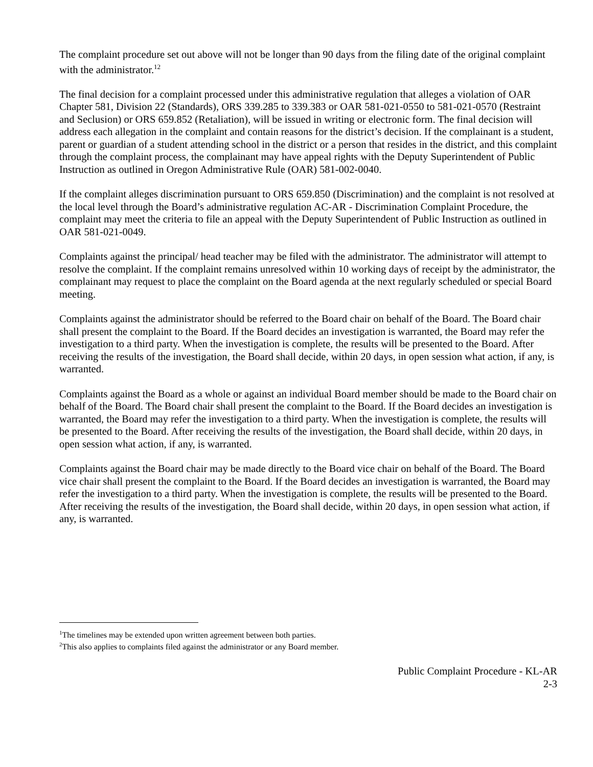The complaint procedure set out above will not be longer than 90 days from the filing date of the original complaint with the administrator.<sup>12</sup>
The final decision for a complaint processed under this administrative regulation that alleges a violation of OAR Chapter 581, Division 22 (Standards), ORS 339.285 to 339.383 or OAR 581-021-0550 to 581-021-0570 (Restraint and Seclusion) or ORS 659.852 (Retaliation), will be issued in writing or electronic form. The final decision will address each allegation in the complaint and contain reasons for the district’s decision. If the complainant is a student, parent or guardian of a student attending school in the district or a person that resides in the district, and this complaint through the complaint process, the complainant may have appeal rights with the Deputy Superintendent of Public Instruction as outlined in Oregon Administrative Rule (OAR) 581-002-0040.
If the complaint alleges discrimination pursuant to ORS 659.850 (Discrimination) and the complaint is not resolved at the local level through the Board’s administrative regulation AC-AR - Discrimination Complaint Procedure, the complaint may meet the criteria to file an appeal with the Deputy Superintendent of Public Instruction as outlined in OAR 581-021-0049.
Complaints against the principal/ head teacher may be filed with the administrator. The administrator will attempt to resolve the complaint. If the complaint remains unresolved within 10 working days of receipt by the administrator, the complainant may request to place the complaint on the Board agenda at the next regularly scheduled or special Board meeting.
Complaints against the administrator should be referred to the Board chair on behalf of the Board. The Board chair shall present the complaint to the Board. If the Board decides an investigation is warranted, the Board may refer the investigation to a third party. When the investigation is complete, the results will be presented to the Board. After receiving the results of the investigation, the Board shall decide, within 20 days, in open session what action, if any, is warranted.
Complaints against the Board as a whole or against an individual Board member should be made to the Board chair on behalf of the Board. The Board chair shall present the complaint to the Board. If the Board decides an investigation is warranted, the Board may refer the investigation to a third party. When the investigation is complete, the results will be presented to the Board. After receiving the results of the investigation, the Board shall decide, within 20 days, in open session what action, if any, is warranted.
Complaints against the Board chair may be made directly to the Board vice chair on behalf of the Board. The Board vice chair shall present the complaint to the Board. If the Board decides an investigation is warranted, the Board may refer the investigation to a third party. When the investigation is complete, the results will be presented to the Board. After receiving the results of the investigation, the Board shall decide, within 20 days, in open session what action, if any, is warranted.
<sup>1</sup> The timelines may be extended upon written agreement between both parties.
<sup>2</sup> This also applies to complaints filed against the administrator or any Board member.
Public Complaint Procedure - KL-AR
2-3